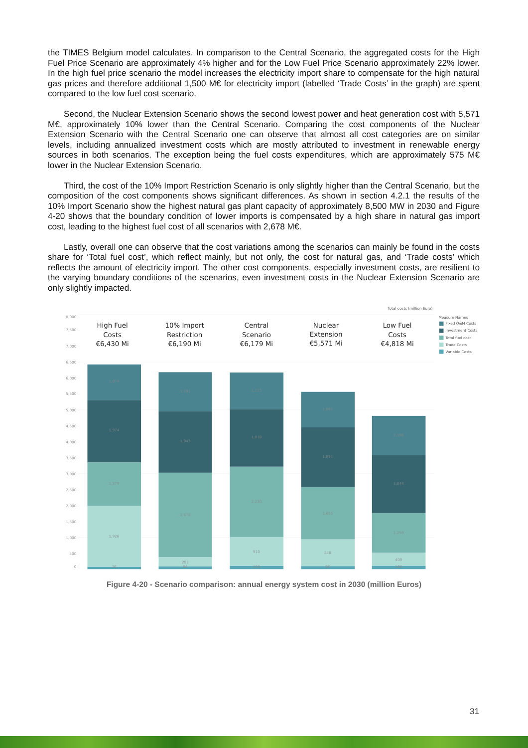the TIMES Belgium model calculates. In comparison to the Central Scenario, the aggregated costs for the High Fuel Price Scenario are approximately 4% higher and for the Low Fuel Price Scenario approximately 22% lower. In the high fuel price scenario the model increases the electricity import share to compensate for the high natural gas prices and therefore additional 1,500 M€ for electricity import (labelled ‘Trade Costs’ in the graph) are spent compared to the low fuel cost scenario.
Second, the Nuclear Extension Scenario shows the second lowest power and heat generation cost with 5,571 M€, approximately 10% lower than the Central Scenario. Comparing the cost components of the Nuclear Extension Scenario with the Central Scenario one can observe that almost all cost categories are on similar levels, including annualized investment costs which are mostly attributed to investment in renewable energy sources in both scenarios. The exception being the fuel costs expenditures, which are approximately 575 M€ lower in the Nuclear Extension Scenario.
Third, the cost of the 10% Import Restriction Scenario is only slightly higher than the Central Scenario, but the composition of the cost components shows significant differences. As shown in section 4.2.1 the results of the 10% Import Scenario show the highest natural gas plant capacity of approximately 8,500 MW in 2030 and Figure 4-20 shows that the boundary condition of lower imports is compensated by a high share in natural gas import cost, leading to the highest fuel cost of all scenarios with 2,678 M€.
Lastly, overall one can observe that the cost variations among the scenarios can mainly be found in the costs share for ‘Total fuel cost’, which reflect mainly, but not only, the cost for natural gas, and ‘Trade costs’ which reflects the amount of electricity import. The other cost components, especially investment costs, are resilient to the varying boundary conditions of the scenarios, even investment costs in the Nuclear Extension Scenario are only slightly impacted.
8,000
7,500
7,000
6,500
6,000
5,500
5,000
4,500
4,000
3,500
3,000
2,500
2,000
1,500
1,000
500
0
Total costs (million Euro)
High Fuel
Costs
€6,430 Mi
10% Import
Restriction
€6,190 Mi
Central
Scenario
€6,179 Mi
Nuclear
Extension
€5,571 Mi
Low Fuel
Costs
€4,818 Mi
1,074
1,974
1,379
1,926
76
1,191
1,943
2,678
292
86
1,115
1,818
2,230
910
106
1,081
1,891
1,655
848
96
1,198
1,844
1,259
409
108
Measure Names
Fixed O&M Costs
Investment Costs
Total fuel cost
Trade Costs
Variable Costs
Figure 4-20 - Scenario comparison: annual energy system cost in 2030 (million Euros)
31